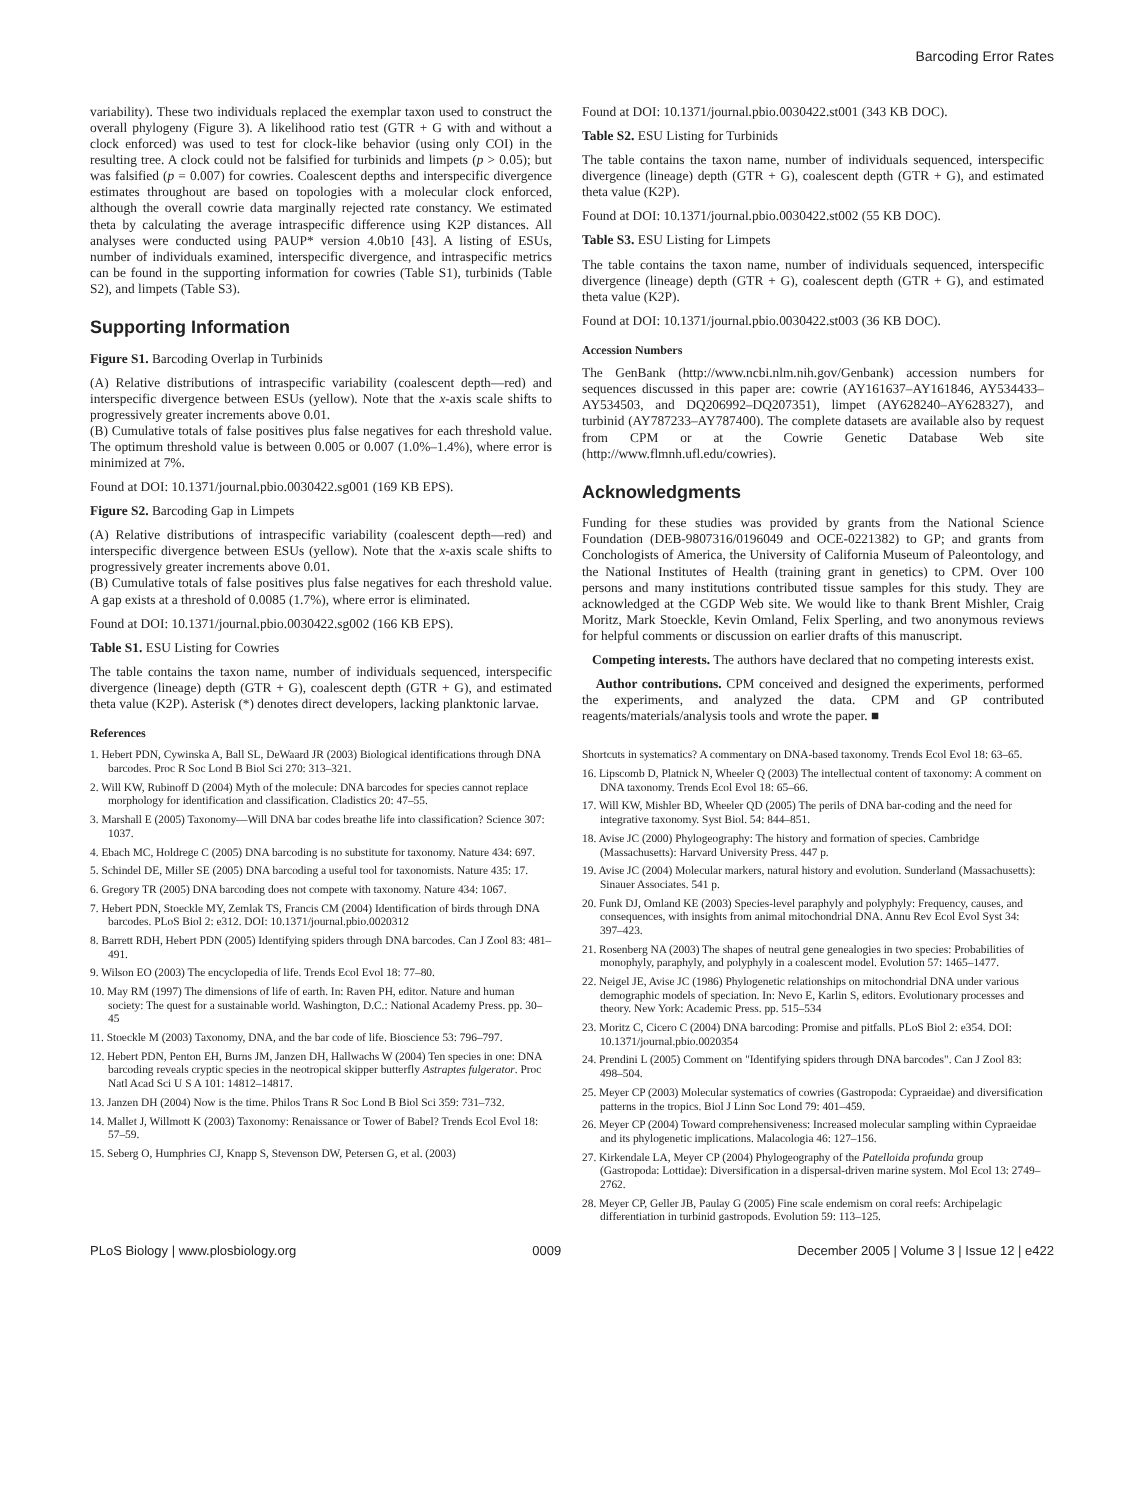Barcoding Error Rates
variability). These two individuals replaced the exemplar taxon used to construct the overall phylogeny (Figure 3). A likelihood ratio test (GTR + G with and without a clock enforced) was used to test for clock-like behavior (using only COI) in the resulting tree. A clock could not be falsified for turbinids and limpets (p > 0.05); but was falsified (p = 0.007) for cowries. Coalescent depths and interspecific divergence estimates throughout are based on topologies with a molecular clock enforced, although the overall cowrie data marginally rejected rate constancy. We estimated theta by calculating the average intraspecific difference using K2P distances. All analyses were conducted using PAUP* version 4.0b10 [43]. A listing of ESUs, number of individuals examined, interspecific divergence, and intraspecific metrics can be found in the supporting information for cowries (Table S1), turbinids (Table S2), and limpets (Table S3).
Supporting Information
Figure S1. Barcoding Overlap in Turbinids
(A) Relative distributions of intraspecific variability (coalescent depth—red) and interspecific divergence between ESUs (yellow). Note that the x-axis scale shifts to progressively greater increments above 0.01.
(B) Cumulative totals of false positives plus false negatives for each threshold value. The optimum threshold value is between 0.005 or 0.007 (1.0%–1.4%), where error is minimized at 7%.
Found at DOI: 10.1371/journal.pbio.0030422.sg001 (169 KB EPS).
Figure S2. Barcoding Gap in Limpets
(A) Relative distributions of intraspecific variability (coalescent depth—red) and interspecific divergence between ESUs (yellow). Note that the x-axis scale shifts to progressively greater increments above 0.01.
(B) Cumulative totals of false positives plus false negatives for each threshold value. A gap exists at a threshold of 0.0085 (1.7%), where error is eliminated.
Found at DOI: 10.1371/journal.pbio.0030422.sg002 (166 KB EPS).
Table S1. ESU Listing for Cowries
The table contains the taxon name, number of individuals sequenced, interspecific divergence (lineage) depth (GTR + G), coalescent depth (GTR + G), and estimated theta value (K2P). Asterisk (*) denotes direct developers, lacking planktonic larvae.
References
Found at DOI: 10.1371/journal.pbio.0030422.st001 (343 KB DOC).
Table S2. ESU Listing for Turbinids
The table contains the taxon name, number of individuals sequenced, interspecific divergence (lineage) depth (GTR + G), coalescent depth (GTR + G), and estimated theta value (K2P).
Found at DOI: 10.1371/journal.pbio.0030422.st002 (55 KB DOC).
Table S3. ESU Listing for Limpets
The table contains the taxon name, number of individuals sequenced, interspecific divergence (lineage) depth (GTR + G), coalescent depth (GTR + G), and estimated theta value (K2P).
Found at DOI: 10.1371/journal.pbio.0030422.st003 (36 KB DOC).
Accession Numbers
The GenBank (http://www.ncbi.nlm.nih.gov/Genbank) accession numbers for sequences discussed in this paper are: cowrie (AY161637–AY161846, AY534433–AY534503, and DQ206992–DQ207351), limpet (AY628240–AY628327), and turbinid (AY787233–AY787400). The complete datasets are available also by request from CPM or at the Cowrie Genetic Database Web site (http://www.flmnh.ufl.edu/cowries).
Acknowledgments
Funding for these studies was provided by grants from the National Science Foundation (DEB-9807316/0196049 and OCE-0221382) to GP; and grants from Conchologists of America, the University of California Museum of Paleontology, and the National Institutes of Health (training grant in genetics) to CPM. Over 100 persons and many institutions contributed tissue samples for this study. They are acknowledged at the CGDP Web site. We would like to thank Brent Mishler, Craig Moritz, Mark Stoeckle, Kevin Omland, Felix Sperling, and two anonymous reviews for helpful comments or discussion on earlier drafts of this manuscript.
Competing interests. The authors have declared that no competing interests exist.
Author contributions. CPM conceived and designed the experiments, performed the experiments, and analyzed the data. CPM and GP contributed reagents/materials/analysis tools and wrote the paper. ■
1. Hebert PDN, Cywinska A, Ball SL, DeWaard JR (2003) Biological identifications through DNA barcodes. Proc R Soc Lond B Biol Sci 270: 313–321.
2. Will KW, Rubinoff D (2004) Myth of the molecule: DNA barcodes for species cannot replace morphology for identification and classification. Cladistics 20: 47–55.
3. Marshall E (2005) Taxonomy—Will DNA bar codes breathe life into classification? Science 307: 1037.
4. Ebach MC, Holdrege C (2005) DNA barcoding is no substitute for taxonomy. Nature 434: 697.
5. Schindel DE, Miller SE (2005) DNA barcoding a useful tool for taxonomists. Nature 435: 17.
6. Gregory TR (2005) DNA barcoding does not compete with taxonomy. Nature 434: 1067.
7. Hebert PDN, Stoeckle MY, Zemlak TS, Francis CM (2004) Identification of birds through DNA barcodes. PLoS Biol 2: e312. DOI: 10.1371/journal.pbio.0020312
8. Barrett RDH, Hebert PDN (2005) Identifying spiders through DNA barcodes. Can J Zool 83: 481–491.
9. Wilson EO (2003) The encyclopedia of life. Trends Ecol Evol 18: 77–80.
10. May RM (1997) The dimensions of life of earth. In: Raven PH, editor. Nature and human society: The quest for a sustainable world. Washington, D.C.: National Academy Press. pp. 30–45
11. Stoeckle M (2003) Taxonomy, DNA, and the bar code of life. Bioscience 53: 796–797.
12. Hebert PDN, Penton EH, Burns JM, Janzen DH, Hallwachs W (2004) Ten species in one: DNA barcoding reveals cryptic species in the neotropical skipper butterfly Astraptes fulgerator. Proc Natl Acad Sci U S A 101: 14812–14817.
13. Janzen DH (2004) Now is the time. Philos Trans R Soc Lond B Biol Sci 359: 731–732.
14. Mallet J, Willmott K (2003) Taxonomy: Renaissance or Tower of Babel? Trends Ecol Evol 18: 57–59.
15. Seberg O, Humphries CJ, Knapp S, Stevenson DW, Petersen G, et al. (2003)
Shortcuts in systematics? A commentary on DNA-based taxonomy. Trends Ecol Evol 18: 63–65.
16. Lipscomb D, Platnick N, Wheeler Q (2003) The intellectual content of taxonomy: A comment on DNA taxonomy. Trends Ecol Evol 18: 65–66.
17. Will KW, Mishler BD, Wheeler QD (2005) The perils of DNA bar-coding and the need for integrative taxonomy. Syst Biol. 54: 844–851.
18. Avise JC (2000) Phylogeography: The history and formation of species. Cambridge (Massachusetts): Harvard University Press. 447 p.
19. Avise JC (2004) Molecular markers, natural history and evolution. Sunderland (Massachusetts): Sinauer Associates. 541 p.
20. Funk DJ, Omland KE (2003) Species-level paraphyly and polyphyly: Frequency, causes, and consequences, with insights from animal mitochondrial DNA. Annu Rev Ecol Evol Syst 34: 397–423.
21. Rosenberg NA (2003) The shapes of neutral gene genealogies in two species: Probabilities of monophyly, paraphyly, and polyphyly in a coalescent model. Evolution 57: 1465–1477.
22. Neigel JE, Avise JC (1986) Phylogenetic relationships on mitochondrial DNA under various demographic models of speciation. In: Nevo E, Karlin S, editors. Evolutionary processes and theory. New York: Academic Press. pp. 515–534
23. Moritz C, Cicero C (2004) DNA barcoding: Promise and pitfalls. PLoS Biol 2: e354. DOI: 10.1371/journal.pbio.0020354
24. Prendini L (2005) Comment on "Identifying spiders through DNA barcodes". Can J Zool 83: 498–504.
25. Meyer CP (2003) Molecular systematics of cowries (Gastropoda: Cypraeidae) and diversification patterns in the tropics. Biol J Linn Soc Lond 79: 401–459.
26. Meyer CP (2004) Toward comprehensiveness: Increased molecular sampling within Cypraeidae and its phylogenetic implications. Malacologia 46: 127–156.
27. Kirkendale LA, Meyer CP (2004) Phylogeography of the Patelloida profunda group (Gastropoda: Lottidae): Diversification in a dispersal-driven marine system. Mol Ecol 13: 2749–2762.
28. Meyer CP, Geller JB, Paulay G (2005) Fine scale endemism on coral reefs: Archipelagic differentiation in turbinid gastropods. Evolution 59: 113–125.
PLoS Biology | www.plosbiology.org 0009 December 2005 | Volume 3 | Issue 12 | e422